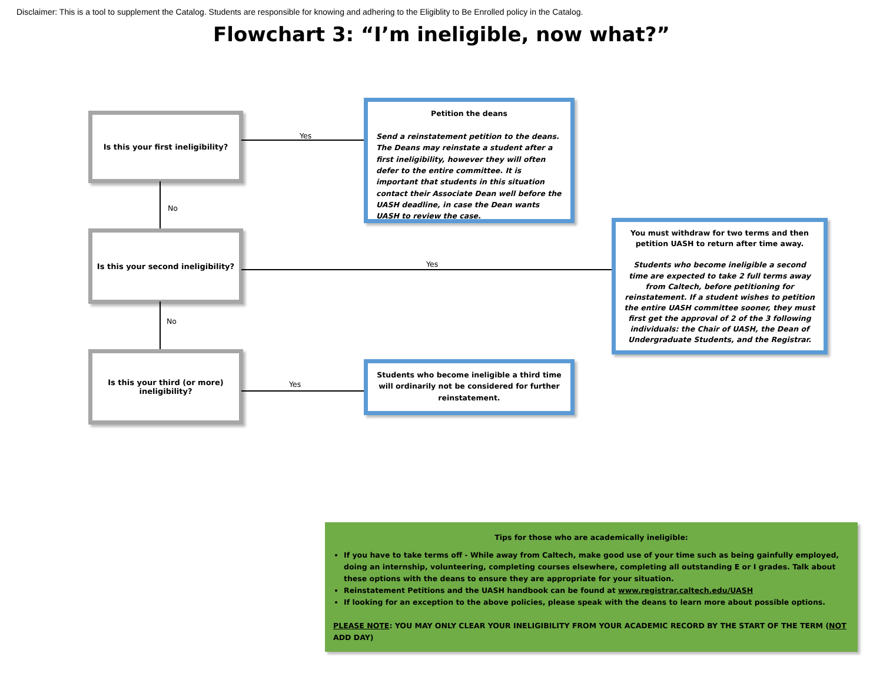Disclaimer: This is a tool to supplement the Catalog. Students are responsible for knowing and adhering to the Eligiblity to Be Enrolled policy in the Catalog.
Flowchart 3: “I’m ineligible, now what?”
Is this your first ineligibility?
Yes
Petition the deans
Send a reinstatement petition to the deans. The Deans may reinstate a student after a first ineligibility, however they will often defer to the entire committee. It is important that students in this situation contact their Associate Dean well before the UASH deadline, in case the Dean wants UASH to review the case.
No
Is this your second ineligibility?
Yes
You must withdraw for two terms and then petition UASH to return after time away.
Students who become ineligible a second time are expected to take 2 full terms away from Caltech, before petitioning for reinstatement. If a student wishes to petition the entire UASH committee sooner, they must first get the approval of 2 of the 3 following individuals: the Chair of UASH, the Dean of Undergraduate Students, and the Registrar.
No
Is this your third (or more)
ineligibility?
Yes
Students who become ineligible a third time will ordinarily not be considered for further reinstatement.
Tips for those who are academically ineligible:
If you have to take terms off - While away from Caltech, make good use of your time such as being gainfully employed, doing an internship, volunteering, completing courses elsewhere, completing all outstanding E or I grades. Talk about these options with the deans to ensure they are appropriate for your situation.
Reinstatement Petitions and the UASH handbook can be found at www.registrar.caltech.edu/UASH
If looking for an exception to the above policies, please speak with the deans to learn more about possible options.
PLEASE NOTE: YOU MAY ONLY CLEAR YOUR INELIGIBILITY FROM YOUR ACADEMIC RECORD BY THE START OF THE TERM (NOT ADD DAY)